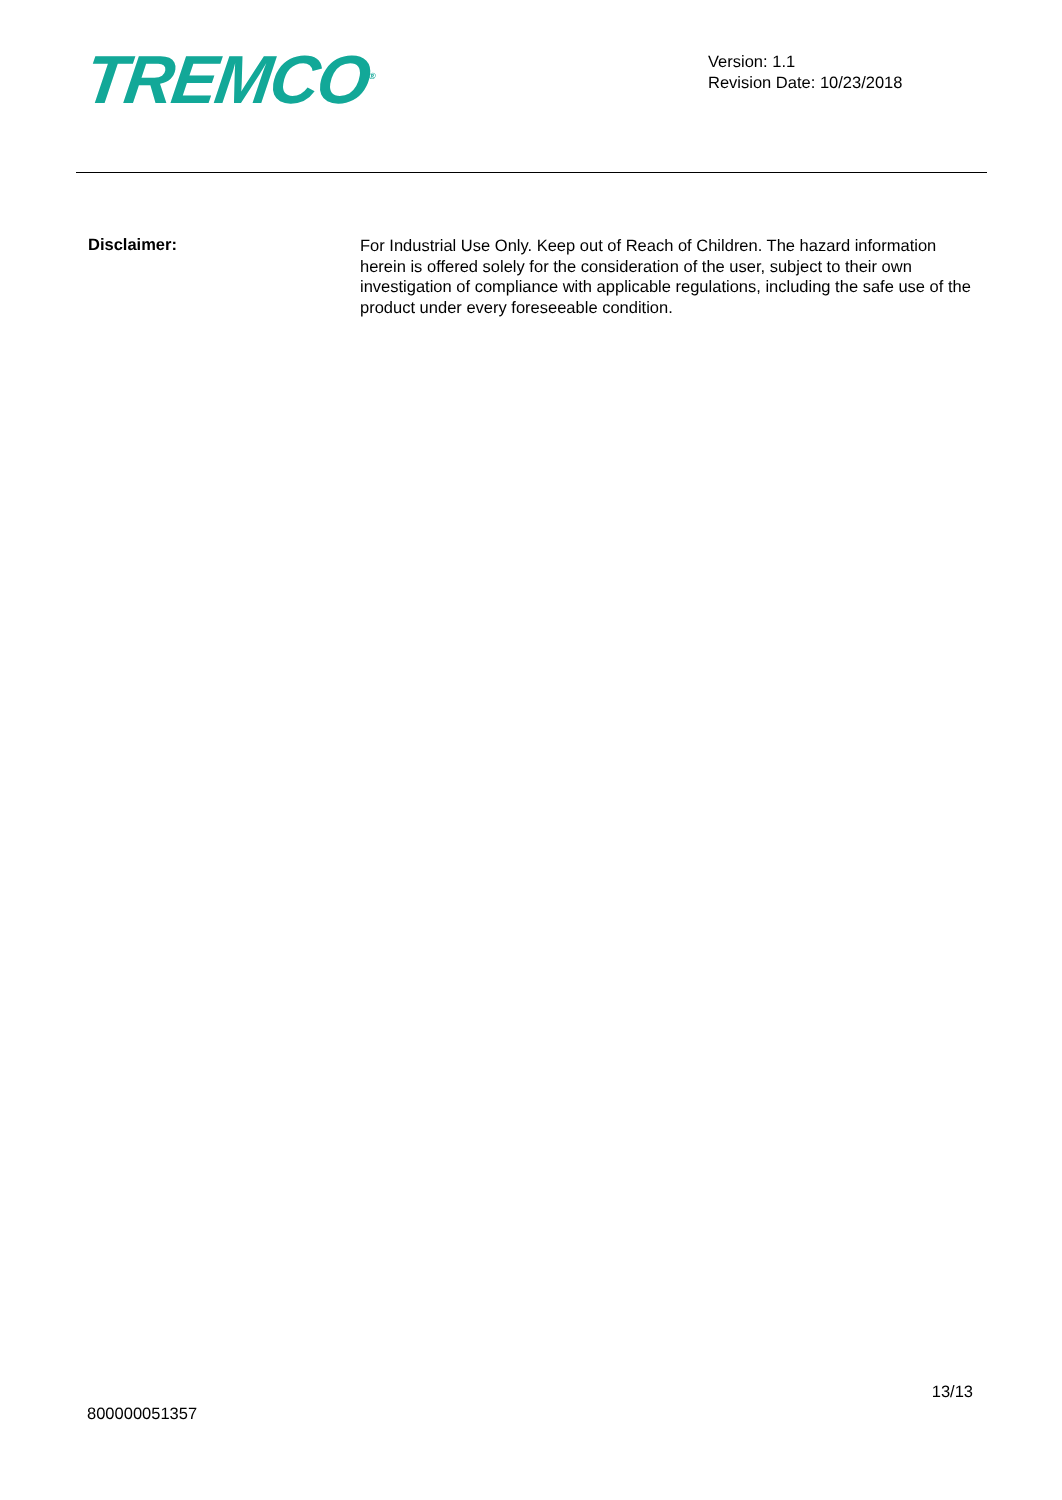TREMCO<sup>®</sup>
Version: 1.1
Revision Date: 10/23/2018
Disclaimer:
For Industrial Use Only. Keep out of Reach of Children. The hazard information herein is offered solely for the consideration of the user, subject to their own investigation of compliance with applicable regulations, including the safe use of the product under every foreseeable condition.
800000051357
13/13